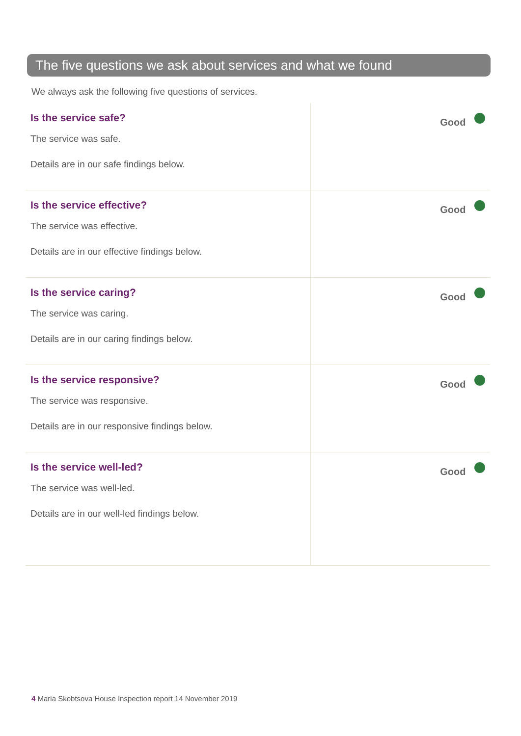The five questions we ask about services and what we found
We always ask the following five questions of services.
| Is the service safe? The service was safe. Details are in our safe findings below. | Good |
| Is the service effective? The service was effective. Details are in our effective findings below. | Good |
| Is the service caring? The service was caring. Details are in our caring findings below. | Good |
| Is the service responsive? The service was responsive. Details are in our responsive findings below. | Good |
| Is the service well-led? The service was well-led. Details are in our well-led findings below. | Good |
4 Maria Skobtsova House Inspection report 14 November 2019